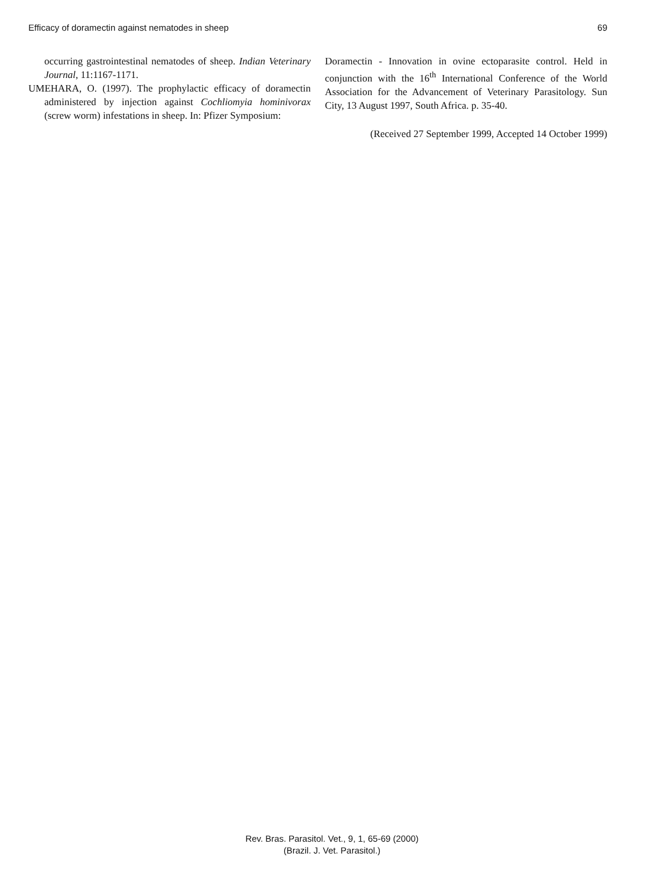Efficacy of doramectin against nematodes in sheep 69
occurring gastrointestinal nematodes of sheep. Indian Veterinary Journal, 11:1167-1171.
UMEHARA, O. (1997). The prophylactic efficacy of doramectin administered by injection against Cochliomyia hominivorax (screw worm) infestations in sheep. In: Pfizer Symposium:
Doramectin - Innovation in ovine ectoparasite control. Held in conjunction with the 16<sup>th</sup> International Conference of the World Association for the Advancement of Veterinary Parasitology. Sun City, 13 August 1997, South Africa. p. 35-40.
(Received 27 September 1999, Accepted 14 October 1999)
Rev. Bras. Parasitol. Vet., 9, 1, 65-69 (2000)
(Brazil. J. Vet. Parasitol.)